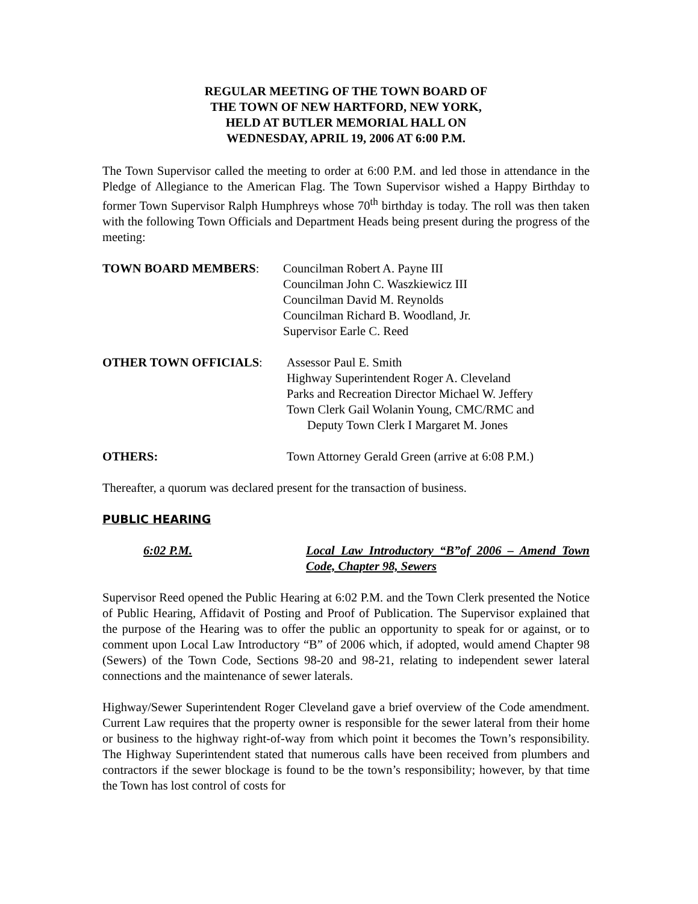REGULAR MEETING OF THE TOWN BOARD OF
THE TOWN OF NEW HARTFORD, NEW YORK,
HELD AT BUTLER MEMORIAL HALL ON
WEDNESDAY, APRIL 19, 2006 AT 6:00 P.M.
The Town Supervisor called the meeting to order at 6:00 P.M. and led those in attendance in the Pledge of Allegiance to the American Flag. The Town Supervisor wished a Happy Birthday to former Town Supervisor Ralph Humphreys whose 70<sup>th</sup> birthday is today. The roll was then taken with the following Town Officials and Department Heads being present during the progress of the meeting:
TOWN BOARD MEMBERS: Councilman Robert A. Payne III
Councilman John C. Waszkiewicz III
Councilman David M. Reynolds
Councilman Richard B. Woodland, Jr.
Supervisor Earle C. Reed
OTHER TOWN OFFICIALS: Assessor Paul E. Smith
Highway Superintendent Roger A. Cleveland
Parks and Recreation Director Michael W. Jeffery
Town Clerk Gail Wolanin Young, CMC/RMC and
Deputy Town Clerk I Margaret M. Jones
OTHERS: Town Attorney Gerald Green (arrive at 6:08 P.M.)
Thereafter, a quorum was declared present for the transaction of business.
PUBLIC HEARING
6:02 P.M. Local Law Introductory “B”of 2006 – Amend Town Code, Chapter 98, Sewers
Supervisor Reed opened the Public Hearing at 6:02 P.M. and the Town Clerk presented the Notice of Public Hearing, Affidavit of Posting and Proof of Publication. The Supervisor explained that the purpose of the Hearing was to offer the public an opportunity to speak for or against, or to comment upon Local Law Introductory “B” of 2006 which, if adopted, would amend Chapter 98 (Sewers) of the Town Code, Sections 98-20 and 98-21, relating to independent sewer lateral connections and the maintenance of sewer laterals.
Highway/Sewer Superintendent Roger Cleveland gave a brief overview of the Code amendment. Current Law requires that the property owner is responsible for the sewer lateral from their home or business to the highway right-of-way from which point it becomes the Town’s responsibility. The Highway Superintendent stated that numerous calls have been received from plumbers and contractors if the sewer blockage is found to be the town’s responsibility; however, by that time the Town has lost control of costs for